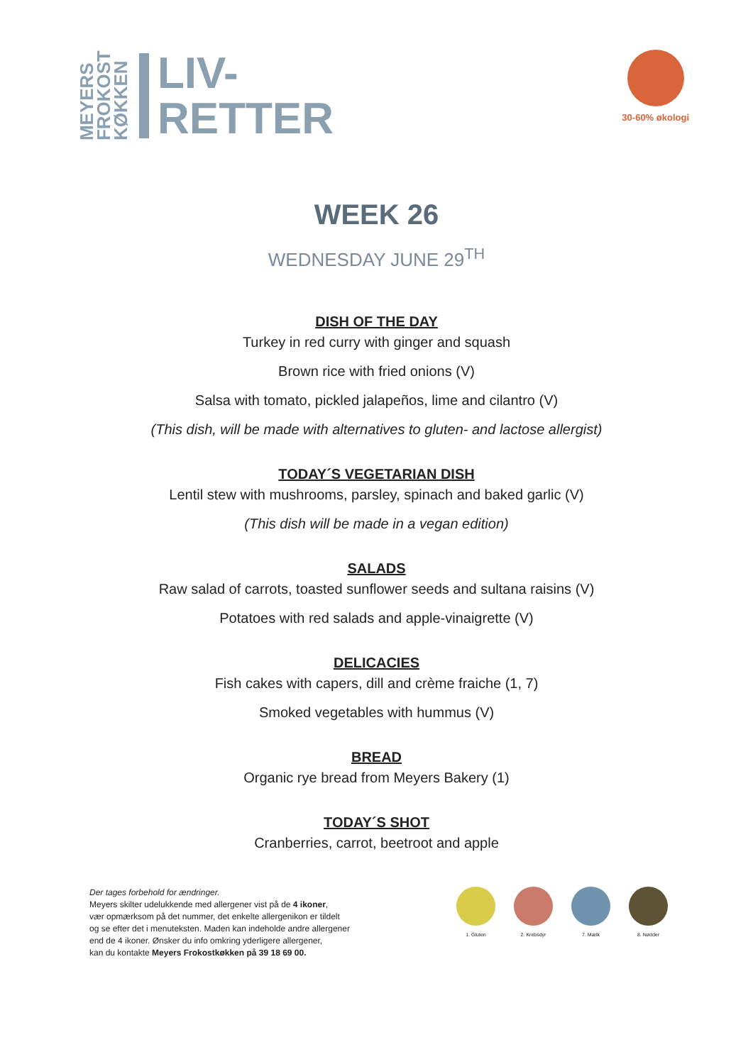MEYERS
FROKOST
KØKKEN
LIV-
RETTER
30-60% økologi
WEEK 26
WEDNESDAY JUNE 29<sup>TH</sup>
DISH OF THE DAY
Turkey in red curry with ginger and squash
Brown rice with fried onions (V)
Salsa with tomato, pickled jalapeños, lime and cilantro (V)
(This dish, will be made with alternatives to gluten- and lactose allergist)
TODAY´S VEGETARIAN DISH
Lentil stew with mushrooms, parsley, spinach and baked garlic (V)
(This dish will be made in a vegan edition)
SALADS
Raw salad of carrots, toasted sunflower seeds and sultana raisins (V)
Potatoes with red salads and apple-vinaigrette (V)
DELICACIES
Fish cakes with capers, dill and crème fraiche (1, 7)
Smoked vegetables with hummus (V)
BREAD
Organic rye bread from Meyers Bakery (1)
TODAY´S SHOT
Cranberries, carrot, beetroot and apple
Der tages forbehold for ændringer.
Meyers skilter udelukkende med allergener vist på de 4 ikoner,
vær opmærksom på det nummer, det enkelte allergenikon er tildelt
og se efter det i menuteksten. Maden kan indeholde andre allergener
end de 4 ikoner. Ønsker du info omkring yderligere allergener,
kan du kontakte Meyers Frokostkøkken på 39 18 69 00.
1. Gluten 2. Krebsdyr 7. Mælk 8. Nødder